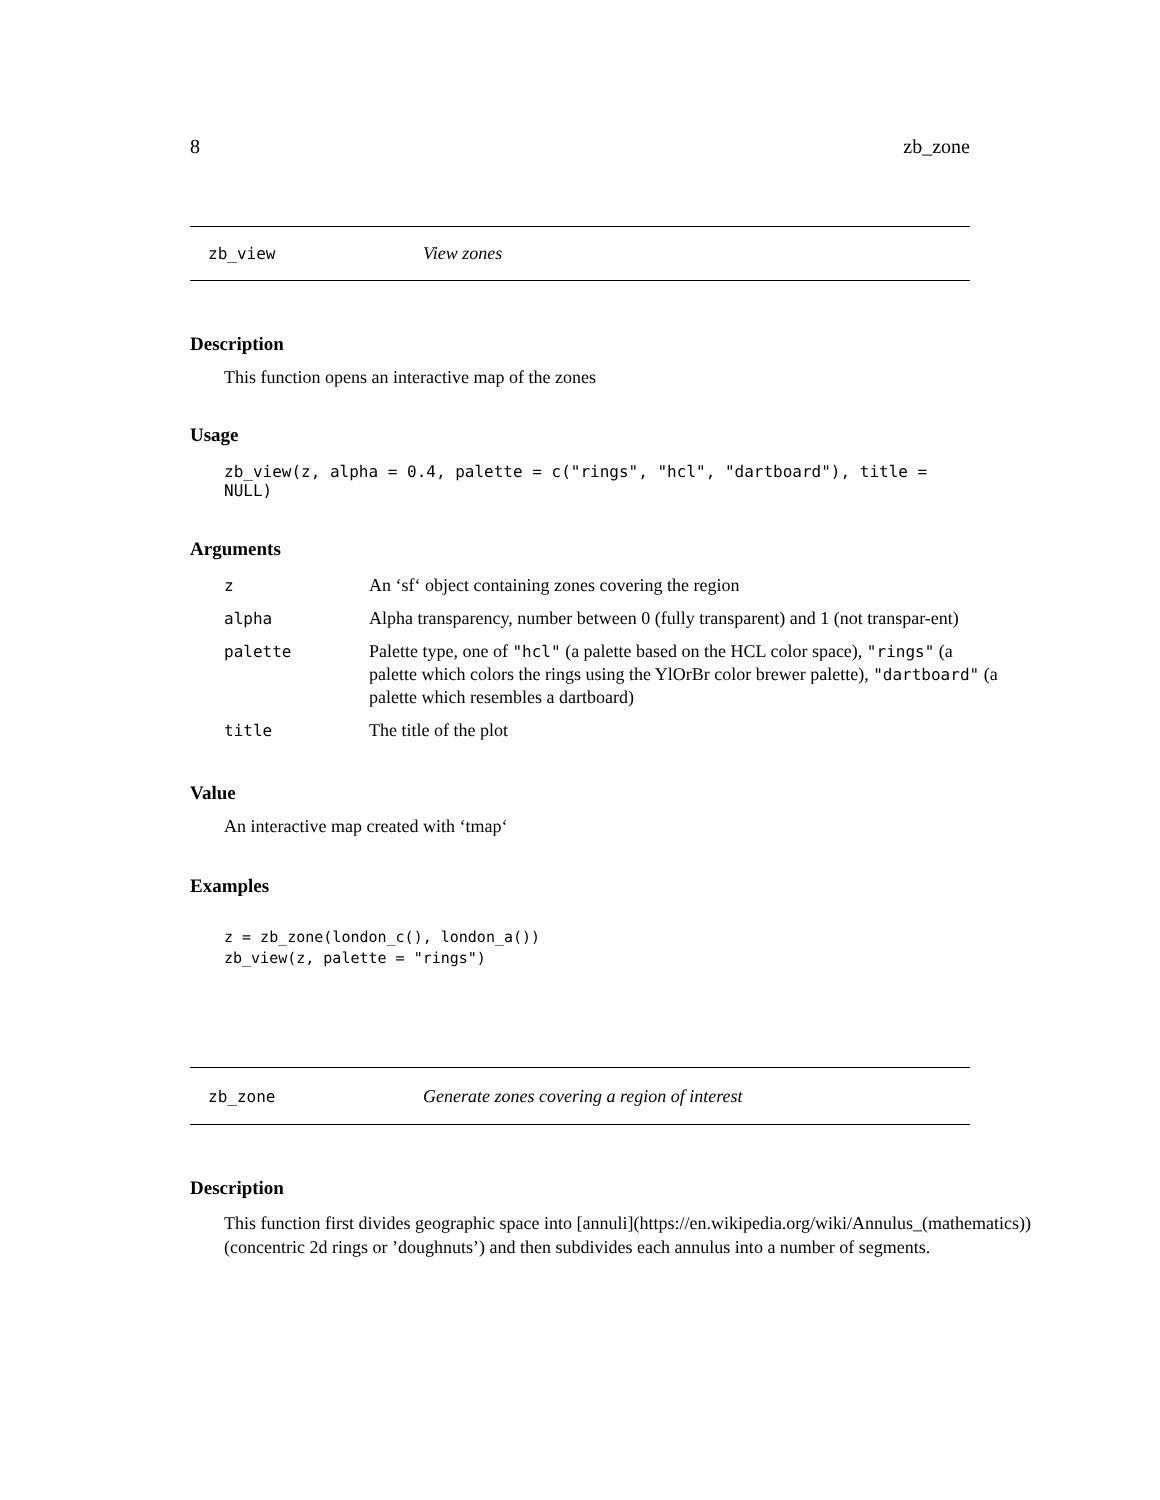8 zb_zone
zb_view View zones
Description
This function opens an interactive map of the zones
Usage
zb_view(z, alpha = 0.4, palette = c("rings", "hcl", "dartboard"), title = NULL)
Arguments
| z | An ‘sf‘ object containing zones covering the region |
| alpha | Alpha transparency, number between 0 (fully transparent) and 1 (not transpar-ent) |
| palette | Palette type, one of "hcl" (a palette based on the HCL color space), "rings" (a palette which colors the rings using the YlOrBr color brewer palette), "dartboard" (a palette which resembles a dartboard) |
| title | The title of the plot |
Value
An interactive map created with ‘tmap‘
Examples
z = zb_zone(london_c(), london_a())
zb_view(z, palette = "rings")
zb_zone Generate zones covering a region of interest
Description
This function first divides geographic space into [annuli](https://en.wikipedia.org/wiki/Annulus_(mathematics)) (concentric 2d rings or ’doughnuts’) and then subdivides each annulus into a number of segments.